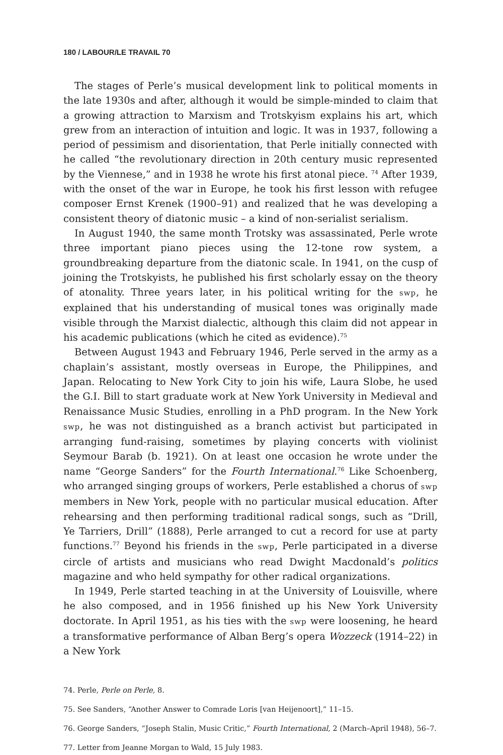180 / LABOUR/LE TRAVAIL 70
The stages of Perle’s musical development link to political moments in the late 1930s and after, although it would be simple-minded to claim that a growing attraction to Marxism and Trotskyism explains his art, which grew from an interaction of intuition and logic. It was in 1937, following a period of pessimism and disorientation, that Perle initially connected with he called “the revolutionary direction in 20th century music represented by the Viennese,” and in 1938 he wrote his first atonal piece. <sup>74</sup> After 1939, with the onset of the war in Europe, he took his first lesson with refugee composer Ernst Krenek (1900–91) and realized that he was developing a consistent theory of diatonic music – a kind of non-serialist serialism.
In August 1940, the same month Trotsky was assassinated, Perle wrote three important piano pieces using the 12-tone row system, a groundbreaking departure from the diatonic scale. In 1941, on the cusp of joining the Trotskyists, he published his first scholarly essay on the theory of atonality. Three years later, in his political writing for the swp, he explained that his understanding of musical tones was originally made visible through the Marxist dialectic, although this claim did not appear in his academic publications (which he cited as evidence).<sup>75</sup>
Between August 1943 and February 1946, Perle served in the army as a chaplain’s assistant, mostly overseas in Europe, the Philippines, and Japan. Relocating to New York City to join his wife, Laura Slobe, he used the G.I. Bill to start graduate work at New York University in Medieval and Renaissance Music Studies, enrolling in a PhD program. In the New York swp, he was not distinguished as a branch activist but participated in arranging fund-raising, sometimes by playing concerts with violinist Seymour Barab (b. 1921). On at least one occasion he wrote under the name “George Sanders” for the Fourth International.<sup>76</sup> Like Schoenberg, who arranged singing groups of workers, Perle established a chorus of swp members in New York, people with no particular musical education. After rehearsing and then performing traditional radical songs, such as “Drill, Ye Tarriers, Drill” (1888), Perle arranged to cut a record for use at party functions.<sup>77</sup> Beyond his friends in the swp, Perle participated in a diverse circle of artists and musicians who read Dwight Macdonald’s politics magazine and who held sympathy for other radical organizations.
In 1949, Perle started teaching in at the University of Louisville, where he also composed, and in 1956 finished up his New York University doctorate. In April 1951, as his ties with the swp were loosening, he heard a transformative performance of Alban Berg’s opera Wozzeck (1914–22) in a New York
74. Perle, Perle on Perle, 8.
75. See Sanders, “Another Answer to Comrade Loris [van Heijenoort],” 11–15.
76. George Sanders, “Joseph Stalin, Music Critic,” Fourth International, 2 (March–April 1948), 56–7.
77. Letter from Jeanne Morgan to Wald, 15 July 1983.